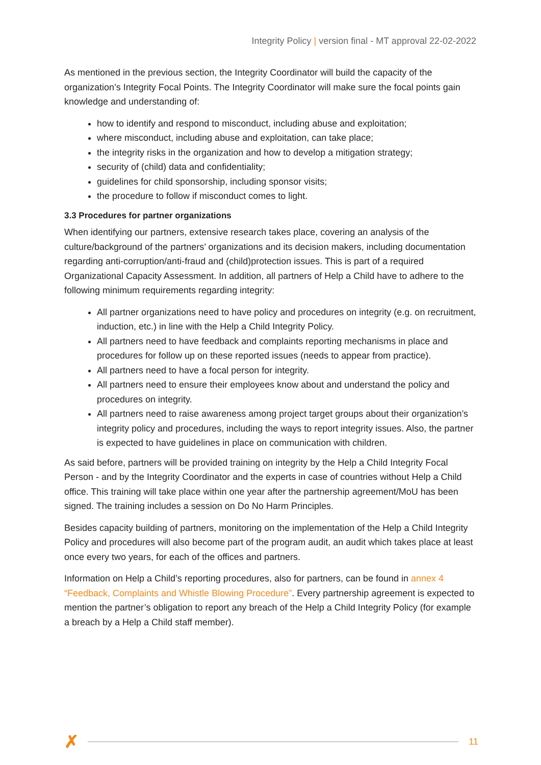Integrity Policy | version final - MT approval 22-02-2022
As mentioned in the previous section, the Integrity Coordinator will build the capacity of the organization’s Integrity Focal Points. The Integrity Coordinator will make sure the focal points gain knowledge and understanding of:
how to identify and respond to misconduct, including abuse and exploitation;
where misconduct, including abuse and exploitation, can take place;
the integrity risks in the organization and how to develop a mitigation strategy;
security of (child) data and confidentiality;
guidelines for child sponsorship, including sponsor visits;
the procedure to follow if misconduct comes to light.
3.3 Procedures for partner organizations
When identifying our partners, extensive research takes place, covering an analysis of the culture/background of the partners’ organizations and its decision makers, including documentation regarding anti-corruption/anti-fraud and (child)protection issues. This is part of a required Organizational Capacity Assessment. In addition, all partners of Help a Child have to adhere to the following minimum requirements regarding integrity:
All partner organizations need to have policy and procedures on integrity (e.g. on recruitment, induction, etc.) in line with the Help a Child Integrity Policy.
All partners need to have feedback and complaints reporting mechanisms in place and procedures for follow up on these reported issues (needs to appear from practice).
All partners need to have a focal person for integrity.
All partners need to ensure their employees know about and understand the policy and procedures on integrity.
All partners need to raise awareness among project target groups about their organization’s integrity policy and procedures, including the ways to report integrity issues. Also, the partner is expected to have guidelines in place on communication with children.
As said before, partners will be provided training on integrity by the Help a Child Integrity Focal Person - and by the Integrity Coordinator and the experts in case of countries without Help a Child office. This training will take place within one year after the partnership agreement/MoU has been signed. The training includes a session on Do No Harm Principles.
Besides capacity building of partners, monitoring on the implementation of the Help a Child Integrity Policy and procedures will also become part of the program audit, an audit which takes place at least once every two years, for each of the offices and partners.
Information on Help a Child’s reporting procedures, also for partners, can be found in annex 4 “Feedback, Complaints and Whistle Blowing Procedure”. Every partnership agreement is expected to mention the partner’s obligation to report any breach of the Help a Child Integrity Policy (for example a breach by a Help a Child staff member).
✗
11